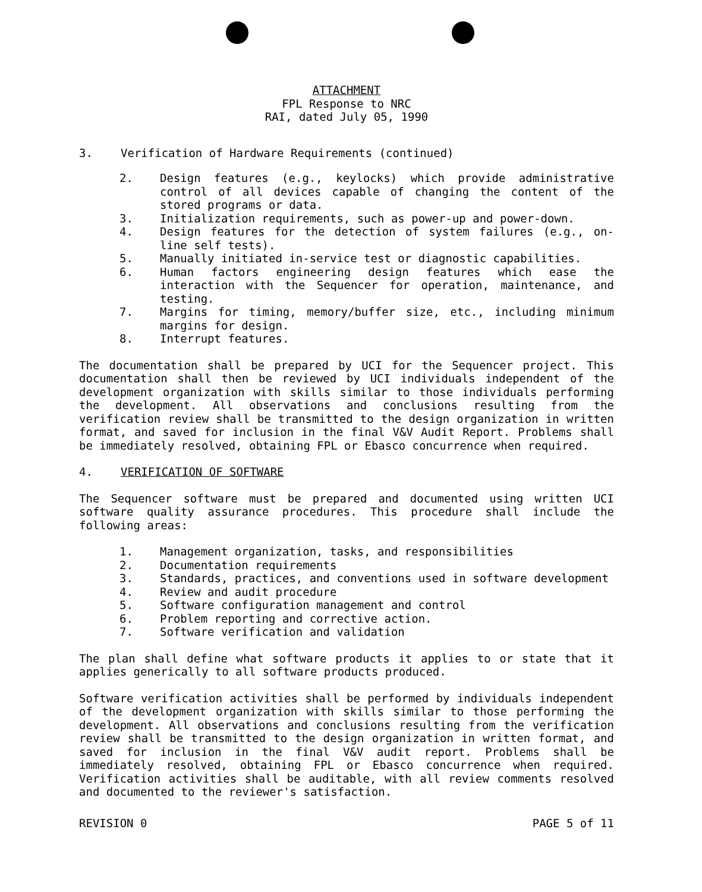ATTACHMENT
FPL Response to NRC
RAI, dated July 05, 1990
3. Verification of Hardware Requirements (continued)
2. Design features (e.g., keylocks) which provide administrative control of all devices capable of changing the content of the stored programs or data.
3. Initialization requirements, such as power-up and power-down.
4. Design features for the detection of system failures (e.g., on-line self tests).
5. Manually initiated in-service test or diagnostic capabilities.
6. Human factors engineering design features which ease the interaction with the Sequencer for operation, maintenance, and testing.
7. Margins for timing, memory/buffer size, etc., including minimum margins for design.
8. Interrupt features.
The documentation shall be prepared by UCI for the Sequencer project. This documentation shall then be reviewed by UCI individuals independent of the development organization with skills similar to those individuals performing the development. All observations and conclusions resulting from the verification review shall be transmitted to the design organization in written format, and saved for inclusion in the final V&V Audit Report. Problems shall be immediately resolved, obtaining FPL or Ebasco concurrence when required.
4. VERIFICATION OF SOFTWARE
The Sequencer software must be prepared and documented using written UCI software quality assurance procedures. This procedure shall include the following areas:
1. Management organization, tasks, and responsibilities
2. Documentation requirements
3. Standards, practices, and conventions used in software development
4. Review and audit procedure
5. Software configuration management and control
6. Problem reporting and corrective action.
7. Software verification and validation
The plan shall define what software products it applies to or state that it applies generically to all software products produced.
Software verification activities shall be performed by individuals independent of the development organization with skills similar to those performing the development. All observations and conclusions resulting from the verification review shall be transmitted to the design organization in written format, and saved for inclusion in the final V&V audit report. Problems shall be immediately resolved, obtaining FPL or Ebasco concurrence when required. Verification activities shall be auditable, with all review comments resolved and documented to the reviewer's satisfaction.
REVISION 0 PAGE 5 of 11